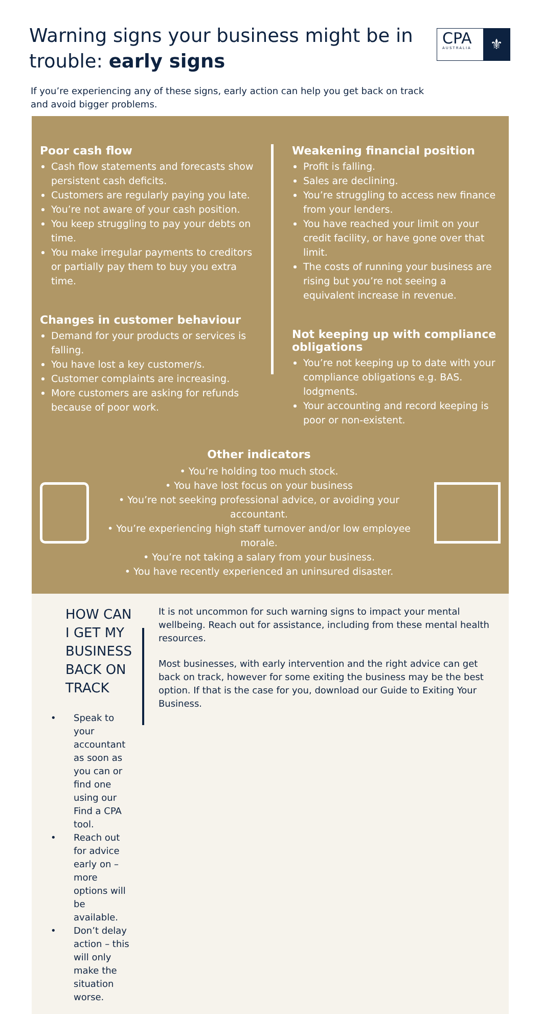Warning signs your business might be in
trouble: early signs
CPA
AUSTRALIA
⚜
If you’re experiencing any of these signs, early action can help you get back on track and avoid bigger problems.
Poor cash flow
Cash flow statements and forecasts show persistent cash deficits.
Customers are regularly paying you late.
You’re not aware of your cash position.
You keep struggling to pay your debts on time.
You make irregular payments to creditors or partially pay them to buy you extra time.
Changes in customer behaviour
Demand for your products or services is falling.
You have lost a key customer/s.
Customer complaints are increasing.
More customers are asking for refunds because of poor work.
Weakening financial position
Profit is falling.
Sales are declining.
You’re struggling to access new finance from your lenders.
You have reached your limit on your credit facility, or have gone over that limit.
The costs of running your business are rising but you’re not seeing a equivalent increase in revenue.
Not keeping up with compliance obligations
You’re not keeping up to date with your compliance obligations e.g. BAS. lodgments.
Your accounting and record keeping is poor or non-existent.
Other indicators
• You’re holding too much stock.
• You have lost focus on your business
• You’re not seeking professional advice, or avoiding your accountant.
• You’re experiencing high staff turnover and/or low employee morale.
• You’re not taking a salary from your business.
• You have recently experienced an uninsured disaster.
HOW CAN I GET MY
BUSINESS BACK ON TRACK
Speak to your accountant as soon as you can or find one using our Find a CPA tool.
Reach out for advice early on – more options will be available.
Don’t delay action – this will only make the situation worse.
It is not uncommon for such warning signs to impact your mental wellbeing. Reach out for assistance, including from these mental health resources.
Most businesses, with early intervention and the right advice can get back on track, however for some exiting the business may be the best option. If that is the case for you, download our Guide to Exiting Your Business.